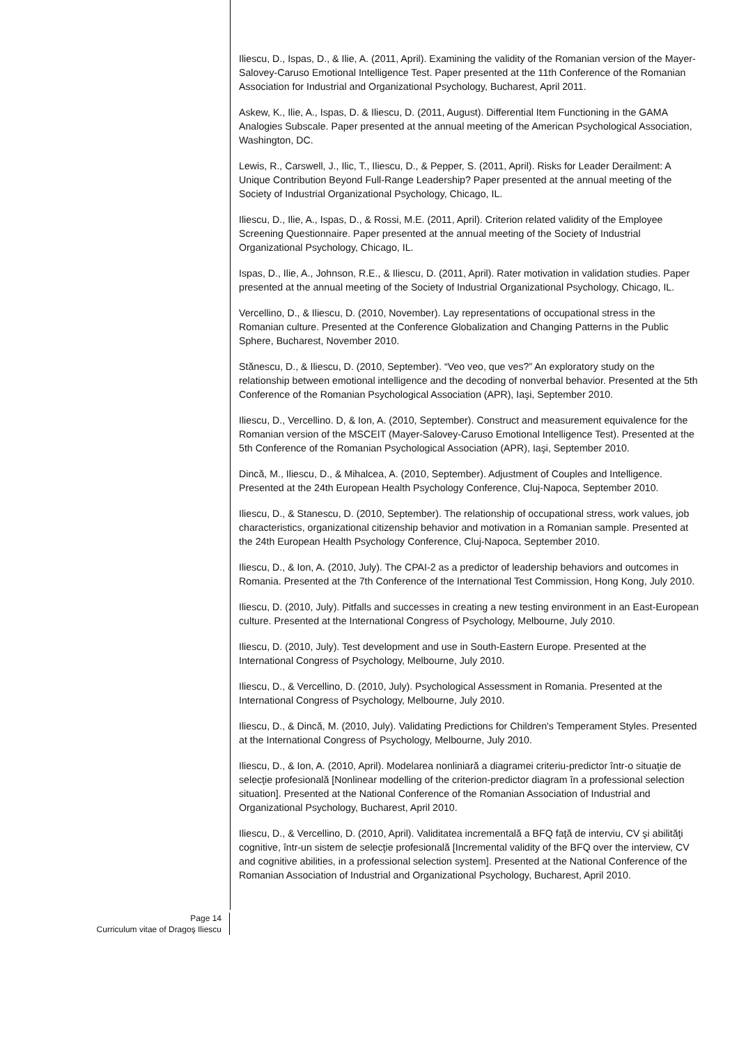Iliescu, D., Ispas, D., & Ilie, A. (2011, April). Examining the validity of the Romanian version of the Mayer-Salovey-Caruso Emotional Intelligence Test. Paper presented at the 11th Conference of the Romanian Association for Industrial and Organizational Psychology, Bucharest, April 2011.
Askew, K., Ilie, A., Ispas, D. & Iliescu, D. (2011, August). Differential Item Functioning in the GAMA Analogies Subscale. Paper presented at the annual meeting of the American Psychological Association, Washington, DC.
Lewis, R., Carswell, J., Ilic, T., Iliescu, D., & Pepper, S. (2011, April). Risks for Leader Derailment: A Unique Contribution Beyond Full-Range Leadership? Paper presented at the annual meeting of the Society of Industrial Organizational Psychology, Chicago, IL.
Iliescu, D., Ilie, A., Ispas, D., & Rossi, M.E. (2011, April). Criterion related validity of the Employee Screening Questionnaire. Paper presented at the annual meeting of the Society of Industrial Organizational Psychology, Chicago, IL.
Ispas, D., Ilie, A., Johnson, R.E., & Iliescu, D. (2011, April). Rater motivation in validation studies. Paper presented at the annual meeting of the Society of Industrial Organizational Psychology, Chicago, IL.
Vercellino, D., & Iliescu, D. (2010, November). Lay representations of occupational stress in the Romanian culture. Presented at the Conference Globalization and Changing Patterns in the Public Sphere, Bucharest, November 2010.
Stănescu, D., & Iliescu, D. (2010, September). “Veo veo, que ves?” An exploratory study on the relationship between emotional intelligence and the decoding of nonverbal behavior. Presented at the 5th Conference of the Romanian Psychological Association (APR), Iaşi, September 2010.
Iliescu, D., Vercellino. D, & Ion, A. (2010, September). Construct and measurement equivalence for the Romanian version of the MSCEIT (Mayer-Salovey-Caruso Emotional Intelligence Test). Presented at the 5th Conference of the Romanian Psychological Association (APR), Iaşi, September 2010.
Dincă, M., Iliescu, D., & Mihalcea, A. (2010, September). Adjustment of Couples and Intelligence. Presented at the 24th European Health Psychology Conference, Cluj-Napoca, September 2010.
Iliescu, D., & Stanescu, D. (2010, September). The relationship of occupational stress, work values, job characteristics, organizational citizenship behavior and motivation in a Romanian sample. Presented at the 24th European Health Psychology Conference, Cluj-Napoca, September 2010.
Iliescu, D., & Ion, A. (2010, July). The CPAI-2 as a predictor of leadership behaviors and outcomes in Romania. Presented at the 7th Conference of the International Test Commission, Hong Kong, July 2010.
Iliescu, D. (2010, July). Pitfalls and successes in creating a new testing environment in an East-European culture. Presented at the International Congress of Psychology, Melbourne, July 2010.
Iliescu, D. (2010, July). Test development and use in South-Eastern Europe. Presented at the International Congress of Psychology, Melbourne, July 2010.
Iliescu, D., & Vercellino, D. (2010, July). Psychological Assessment in Romania. Presented at the International Congress of Psychology, Melbourne, July 2010.
Iliescu, D., & Dincă, M. (2010, July). Validating Predictions for Children's Temperament Styles. Presented at the International Congress of Psychology, Melbourne, July 2010.
Iliescu, D., & Ion, A. (2010, April). Modelarea nonliniară a diagramei criteriu-predictor într-o situaţie de selecţie profesională [Nonlinear modelling of the criterion-predictor diagram în a professional selection situation]. Presented at the National Conference of the Romanian Association of Industrial and Organizational Psychology, Bucharest, April 2010.
Iliescu, D., & Vercellino, D. (2010, April). Validitatea incrementală a BFQ faţă de interviu, CV şi abilităţi cognitive, într-un sistem de selecţie profesională [Incremental validity of the BFQ over the interview, CV and cognitive abilities, in a professional selection system]. Presented at the National Conference of the Romanian Association of Industrial and Organizational Psychology, Bucharest, April 2010.
Page 14
Curriculum vitae of Dragoş Iliescu